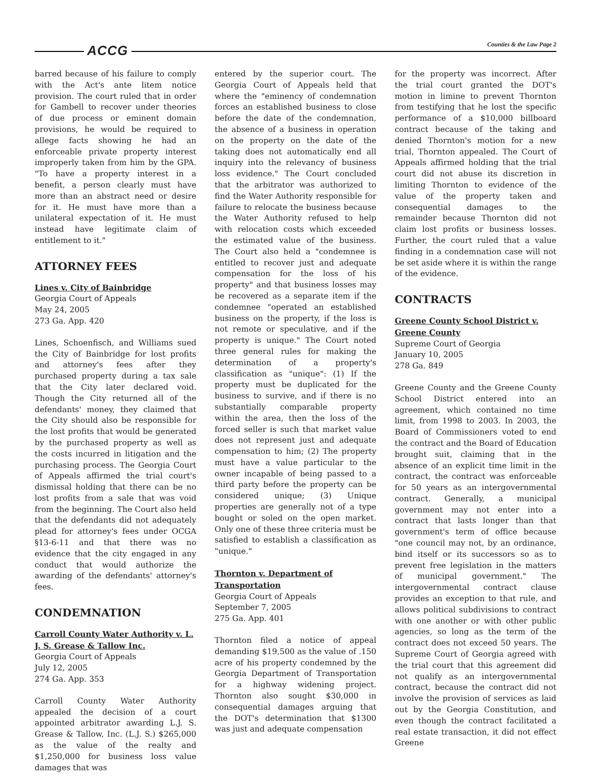ACCG Counties & the Law Page 2
barred because of his failure to comply with the Act's ante litem notice provision. The court ruled that in order for Gambell to recover under theories of due process or eminent domain provisions, he would be required to allege facts showing he had an enforceable private property interest improperly taken from him by the GPA. "To have a property interest in a benefit, a person clearly must have more than an abstract need or desire for it. He must have more than a unilateral expectation of it. He must instead have legitimate claim of entitlement to it."
ATTORNEY FEES
Lines v. City of Bainbridge
Georgia Court of Appeals
May 24, 2005
273 Ga. App. 420
Lines, Schoenfisch, and Williams sued the City of Bainbridge for lost profits and attorney's fees after they purchased property during a tax sale that the City later declared void. Though the City returned all of the defendants' money, they claimed that the City should also be responsible for the lost profits that would be generated by the purchased property as well as the costs incurred in litigation and the purchasing process. The Georgia Court of Appeals affirmed the trial court's dismissal holding that there can be no lost profits from a sale that was void from the beginning. The Court also held that the defendants did not adequately plead for attorney's fees under OCGA §13-6-11 and that there was no evidence that the city engaged in any conduct that would authorize the awarding of the defendants' attorney's fees.
CONDEMNATION
Carroll County Water Authority v. L. J. S. Grease & Tallow Inc.
Georgia Court of Appeals
July 12, 2005
274 Ga. App. 353
Carroll County Water Authority appealed the decision of a court appointed arbitrator awarding L.J. S. Grease & Tallow, Inc. (L.J. S.) $265,000 as the value of the realty and $1,250,000 for business loss value damages that was
entered by the superior court. The Georgia Court of Appeals held that where the "eminency of condemnation forces an established business to close before the date of the condemnation, the absence of a business in operation on the property on the date of the taking does not automatically end all inquiry into the relevancy of business loss evidence." The Court concluded that the arbitrator was authorized to find the Water Authority responsible for failure to relocate the business because the Water Authority refused to help with relocation costs which exceeded the estimated value of the business. The Court also held a "condemnee is entitled to recover just and adequate compensation for the loss of his property" and that business losses may be recovered as a separate item if the condemnee "operated an established business on the property, if the loss is not remote or speculative, and if the property is unique." The Court noted three general rules for making the determination of a property's classification as "unique": (1) If the property must be duplicated for the business to survive, and if there is no substantially comparable property within the area, then the loss of the forced seller is such that market value does not represent just and adequate compensation to him; (2) The property must have a value particular to the owner incapable of being passed to a third party before the property can be considered unique; (3) Unique properties are generally not of a type bought or soled on the open market. Only one of these three criteria must be satisfied to establish a classification as "unique."
Thornton v. Department of Transportation
Georgia Court of Appeals
September 7, 2005
275 Ga. App. 401
Thornton filed a notice of appeal demanding $19,500 as the value of .150 acre of his property condemned by the Georgia Department of Transportation for a highway widening project. Thornton also sought $30,000 in consequential damages arguing that the DOT's determination that $1300 was just and adequate compensation
for the property was incorrect. After the trial court granted the DOT's motion in limine to prevent Thornton from testifying that he lost the specific performance of a $10,000 billboard contract because of the taking and denied Thornton's motion for a new trial, Thornton appealed. The Court of Appeals affirmed holding that the trial court did not abuse its discretion in limiting Thornton to evidence of the value of the property taken and consequential damages to the remainder because Thornton did not claim lost profits or business losses. Further, the court ruled that a value finding in a condemnation case will not be set aside where it is within the range of the evidence.
CONTRACTS
Greene County School District v. Greene County
Supreme Court of Georgia
January 10, 2005
278 Ga. 849
Greene County and the Greene County School District entered into an agreement, which contained no time limit, from 1998 to 2003. In 2003, the Board of Commissioners voted to end the contract and the Board of Education brought suit, claiming that in the absence of an explicit time limit in the contract, the contract was enforceable for 50 years as an intergovernmental contract. Generally, a municipal government may not enter into a contract that lasts longer than that government's term of office because "one council may not, by an ordinance, bind itself or its successors so as to prevent free legislation in the matters of municipal government." The intergovernmental contract clause provides an exception to that rule, and allows political subdivisions to contract with one another or with other public agencies, so long as the term of the contract does not exceed 50 years. The Supreme Court of Georgia agreed with the trial court that this agreement did not qualify as an intergovernmental contract, because the contract did not involve the provision of services as laid out by the Georgia Constitution, and even though the contract facilitated a real estate transaction, it did not effect Greene